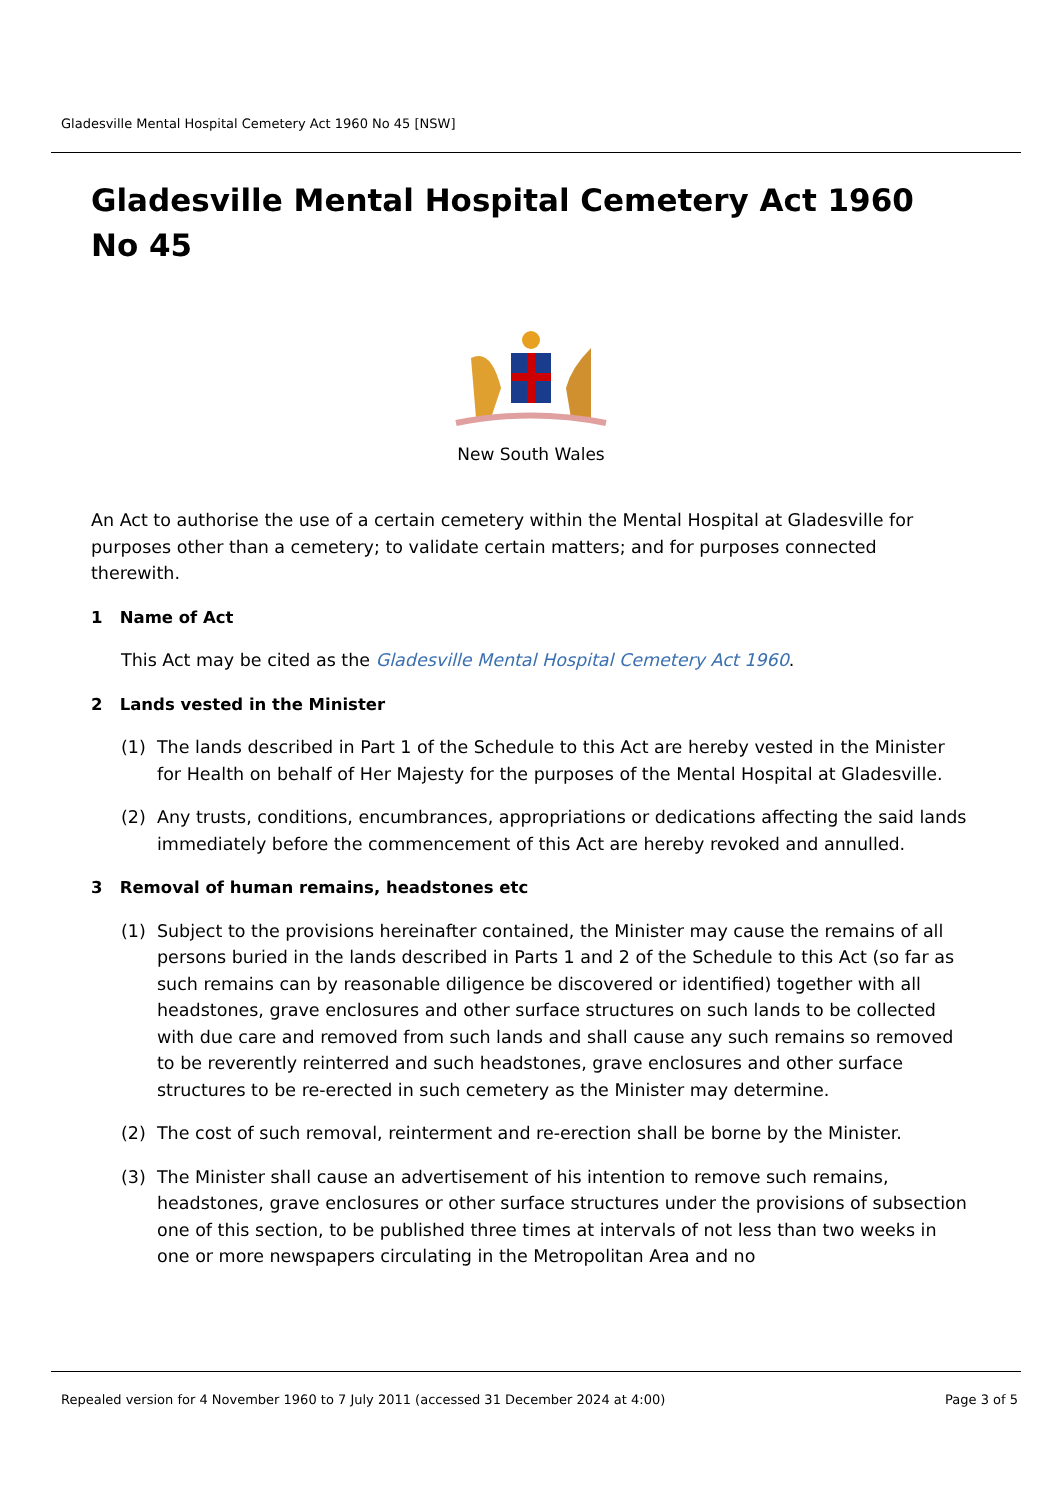Gladesville Mental Hospital Cemetery Act 1960 No 45 [NSW]
Gladesville Mental Hospital Cemetery Act 1960 No 45
New South Wales
An Act to authorise the use of a certain cemetery within the Mental Hospital at Gladesville for purposes other than a cemetery; to validate certain matters; and for purposes connected therewith.
1 Name of Act
This Act may be cited as the Gladesville Mental Hospital Cemetery Act 1960.
2 Lands vested in the Minister
(1) The lands described in Part 1 of the Schedule to this Act are hereby vested in the Minister for Health on behalf of Her Majesty for the purposes of the Mental Hospital at Gladesville.
(2) Any trusts, conditions, encumbrances, appropriations or dedications affecting the said lands immediately before the commencement of this Act are hereby revoked and annulled.
3 Removal of human remains, headstones etc
(1) Subject to the provisions hereinafter contained, the Minister may cause the remains of all persons buried in the lands described in Parts 1 and 2 of the Schedule to this Act (so far as such remains can by reasonable diligence be discovered or identified) together with all headstones, grave enclosures and other surface structures on such lands to be collected with due care and removed from such lands and shall cause any such remains so removed to be reverently reinterred and such headstones, grave enclosures and other surface structures to be re-erected in such cemetery as the Minister may determine.
(2) The cost of such removal, reinterment and re-erection shall be borne by the Minister.
(3) The Minister shall cause an advertisement of his intention to remove such remains, headstones, grave enclosures or other surface structures under the provisions of subsection one of this section, to be published three times at intervals of not less than two weeks in one or more newspapers circulating in the Metropolitan Area and no
Repealed version for 4 November 1960 to 7 July 2011 (accessed 31 December 2024 at 4:00) Page 3 of 5